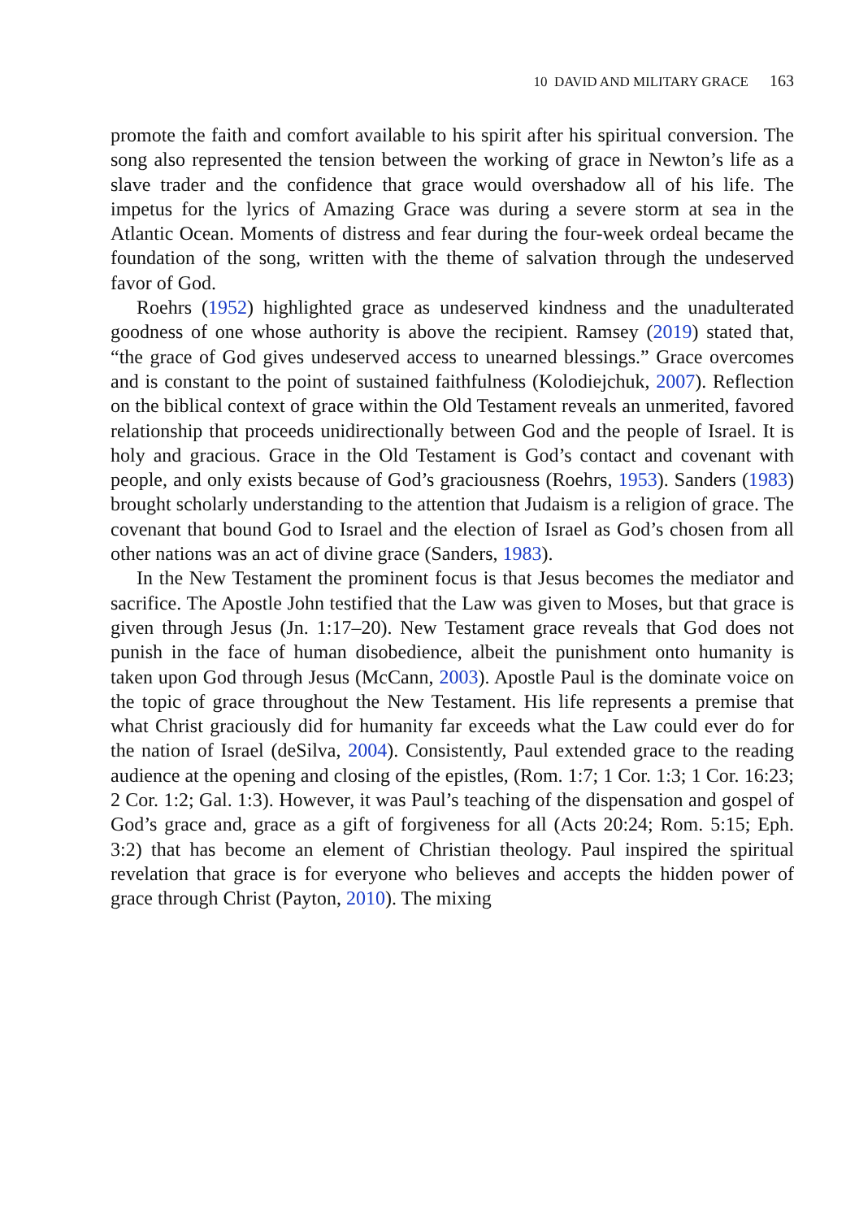10 DAVID AND MILITARY GRACE 163
promote the faith and comfort available to his spirit after his spiritual conversion. The song also represented the tension between the working of grace in Newton’s life as a slave trader and the confidence that grace would overshadow all of his life. The impetus for the lyrics of Amazing Grace was during a severe storm at sea in the Atlantic Ocean. Moments of distress and fear during the four-week ordeal became the foundation of the song, written with the theme of salvation through the undeserved favor of God.
Roehrs (1952) highlighted grace as undeserved kindness and the unadulterated goodness of one whose authority is above the recipient. Ramsey (2019) stated that, “the grace of God gives undeserved access to unearned blessings.” Grace overcomes and is constant to the point of sustained faithfulness (Kolodiejchuk, 2007). Reflection on the biblical context of grace within the Old Testament reveals an unmerited, favored relationship that proceeds unidirectionally between God and the people of Israel. It is holy and gracious. Grace in the Old Testament is God’s contact and covenant with people, and only exists because of God’s graciousness (Roehrs, 1953). Sanders (1983) brought scholarly understanding to the attention that Judaism is a religion of grace. The covenant that bound God to Israel and the election of Israel as God’s chosen from all other nations was an act of divine grace (Sanders, 1983).
In the New Testament the prominent focus is that Jesus becomes the mediator and sacrifice. The Apostle John testified that the Law was given to Moses, but that grace is given through Jesus (Jn. 1:17–20). New Testament grace reveals that God does not punish in the face of human disobedience, albeit the punishment onto humanity is taken upon God through Jesus (McCann, 2003). Apostle Paul is the dominate voice on the topic of grace throughout the New Testament. His life represents a premise that what Christ graciously did for humanity far exceeds what the Law could ever do for the nation of Israel (deSilva, 2004). Consistently, Paul extended grace to the reading audience at the opening and closing of the epistles, (Rom. 1:7; 1 Cor. 1:3; 1 Cor. 16:23; 2 Cor. 1:2; Gal. 1:3). However, it was Paul’s teaching of the dispensation and gospel of God’s grace and, grace as a gift of forgiveness for all (Acts 20:24; Rom. 5:15; Eph. 3:2) that has become an element of Christian theology. Paul inspired the spiritual revelation that grace is for everyone who believes and accepts the hidden power of grace through Christ (Payton, 2010). The mixing